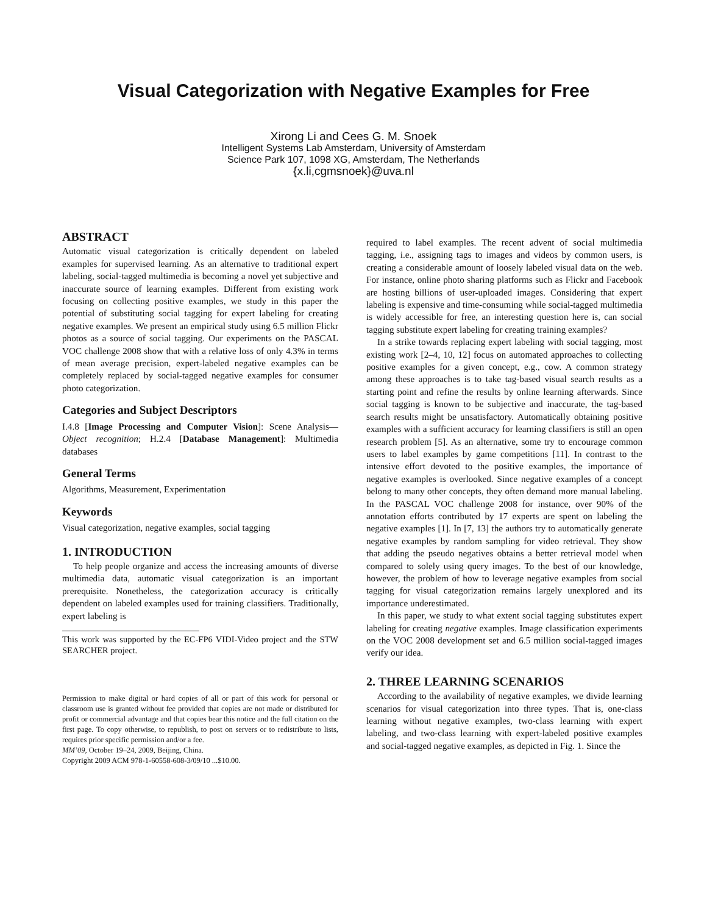Visual Categorization with Negative Examples for Free
Xirong Li and Cees G. M. Snoek
Intelligent Systems Lab Amsterdam, University of Amsterdam
Science Park 107, 1098 XG, Amsterdam, The Netherlands
{x.li,cgmsnoek}@uva.nl
ABSTRACT
Automatic visual categorization is critically dependent on labeled examples for supervised learning. As an alternative to traditional expert labeling, social-tagged multimedia is becoming a novel yet subjective and inaccurate source of learning examples. Different from existing work focusing on collecting positive examples, we study in this paper the potential of substituting social tagging for expert labeling for creating negative examples. We present an empirical study using 6.5 million Flickr photos as a source of social tagging. Our experiments on the PASCAL VOC challenge 2008 show that with a relative loss of only 4.3% in terms of mean average precision, expert-labeled negative examples can be completely replaced by social-tagged negative examples for consumer photo categorization.
Categories and Subject Descriptors
I.4.8 [Image Processing and Computer Vision]: Scene Analysis—Object recognition; H.2.4 [Database Management]: Multimedia databases
General Terms
Algorithms, Measurement, Experimentation
Keywords
Visual categorization, negative examples, social tagging
1. INTRODUCTION
To help people organize and access the increasing amounts of diverse multimedia data, automatic visual categorization is an important prerequisite. Nonetheless, the categorization accuracy is critically dependent on labeled examples used for training classifiers. Traditionally, expert labeling is
This work was supported by the EC-FP6 VIDI-Video project and the STW SEARCHER project.
Permission to make digital or hard copies of all or part of this work for personal or classroom use is granted without fee provided that copies are not made or distributed for profit or commercial advantage and that copies bear this notice and the full citation on the first page. To copy otherwise, to republish, to post on servers or to redistribute to lists, requires prior specific permission and/or a fee.
MM’09, October 19–24, 2009, Beijing, China.
Copyright 2009 ACM 978-1-60558-608-3/09/10 ...$10.00.
required to label examples. The recent advent of social multimedia tagging, i.e., assigning tags to images and videos by common users, is creating a considerable amount of loosely labeled visual data on the web. For instance, online photo sharing platforms such as Flickr and Facebook are hosting billions of user-uploaded images. Considering that expert labeling is expensive and time-consuming while social-tagged multimedia is widely accessible for free, an interesting question here is, can social tagging substitute expert labeling for creating training examples?
In a strike towards replacing expert labeling with social tagging, most existing work [2–4, 10, 12] focus on automated approaches to collecting positive examples for a given concept, e.g., cow. A common strategy among these approaches is to take tag-based visual search results as a starting point and refine the results by online learning afterwards. Since social tagging is known to be subjective and inaccurate, the tag-based search results might be unsatisfactory. Automatically obtaining positive examples with a sufficient accuracy for learning classifiers is still an open research problem [5]. As an alternative, some try to encourage common users to label examples by game competitions [11]. In contrast to the intensive effort devoted to the positive examples, the importance of negative examples is overlooked. Since negative examples of a concept belong to many other concepts, they often demand more manual labeling. In the PASCAL VOC challenge 2008 for instance, over 90% of the annotation efforts contributed by 17 experts are spent on labeling the negative examples [1]. In [7, 13] the authors try to automatically generate negative examples by random sampling for video retrieval. They show that adding the pseudo negatives obtains a better retrieval model when compared to solely using query images. To the best of our knowledge, however, the problem of how to leverage negative examples from social tagging for visual categorization remains largely unexplored and its importance underestimated.
In this paper, we study to what extent social tagging substitutes expert labeling for creating negative examples. Image classification experiments on the VOC 2008 development set and 6.5 million social-tagged images verify our idea.
2. THREE LEARNING SCENARIOS
According to the availability of negative examples, we divide learning scenarios for visual categorization into three types. That is, one-class learning without negative examples, two-class learning with expert labeling, and two-class learning with expert-labeled positive examples and social-tagged negative examples, as depicted in Fig. 1. Since the